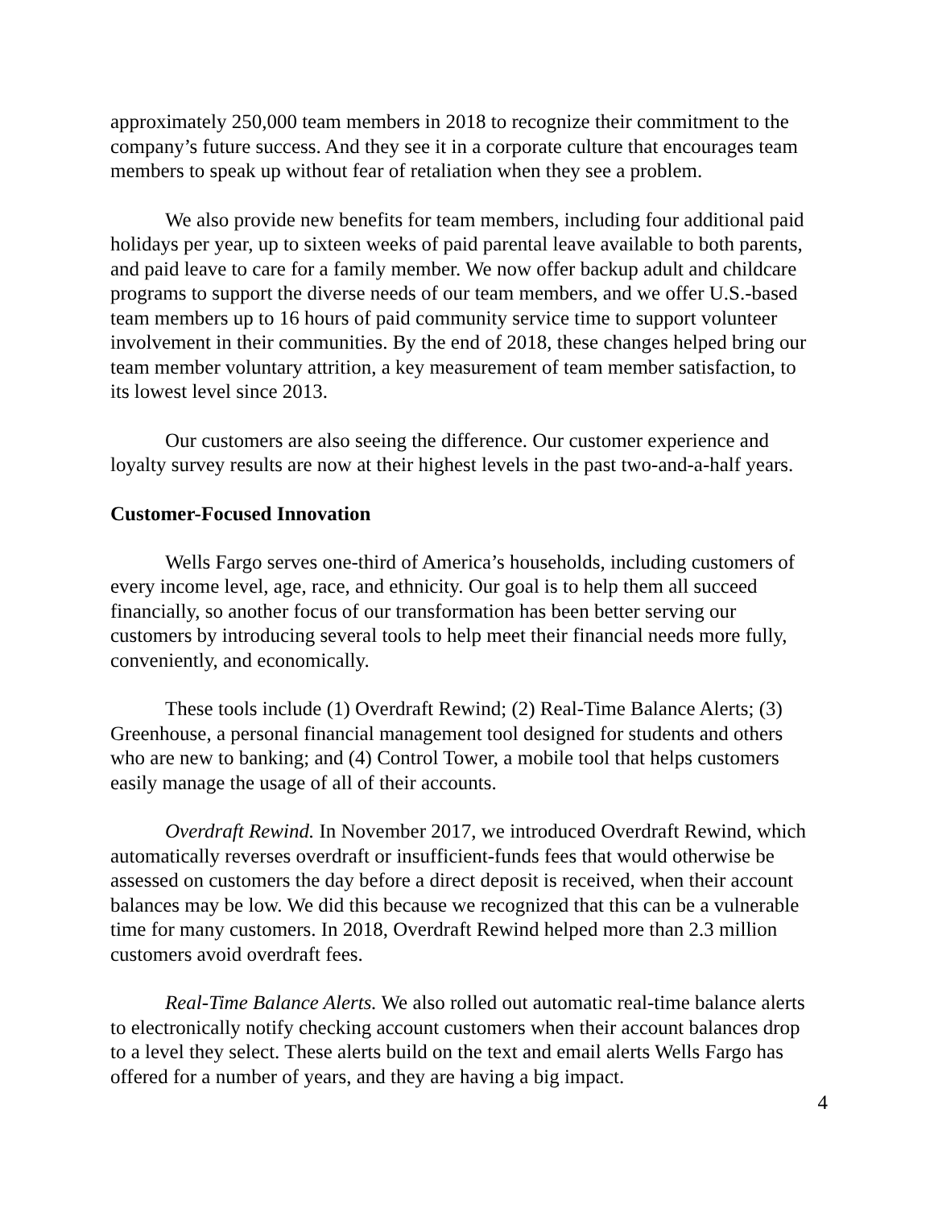approximately 250,000 team members in 2018 to recognize their commitment to the company’s future success. And they see it in a corporate culture that encourages team members to speak up without fear of retaliation when they see a problem.
We also provide new benefits for team members, including four additional paid holidays per year, up to sixteen weeks of paid parental leave available to both parents, and paid leave to care for a family member. We now offer backup adult and childcare programs to support the diverse needs of our team members, and we offer U.S.-based team members up to 16 hours of paid community service time to support volunteer involvement in their communities. By the end of 2018, these changes helped bring our team member voluntary attrition, a key measurement of team member satisfaction, to its lowest level since 2013.
Our customers are also seeing the difference. Our customer experience and loyalty survey results are now at their highest levels in the past two-and-a-half years.
Customer-Focused Innovation
Wells Fargo serves one-third of America’s households, including customers of every income level, age, race, and ethnicity. Our goal is to help them all succeed financially, so another focus of our transformation has been better serving our customers by introducing several tools to help meet their financial needs more fully, conveniently, and economically.
These tools include (1) Overdraft Rewind; (2) Real-Time Balance Alerts; (3) Greenhouse, a personal financial management tool designed for students and others who are new to banking; and (4) Control Tower, a mobile tool that helps customers easily manage the usage of all of their accounts.
Overdraft Rewind. In November 2017, we introduced Overdraft Rewind, which automatically reverses overdraft or insufficient-funds fees that would otherwise be assessed on customers the day before a direct deposit is received, when their account balances may be low. We did this because we recognized that this can be a vulnerable time for many customers. In 2018, Overdraft Rewind helped more than 2.3 million customers avoid overdraft fees.
Real-Time Balance Alerts. We also rolled out automatic real-time balance alerts to electronically notify checking account customers when their account balances drop to a level they select. These alerts build on the text and email alerts Wells Fargo has offered for a number of years, and they are having a big impact.
4